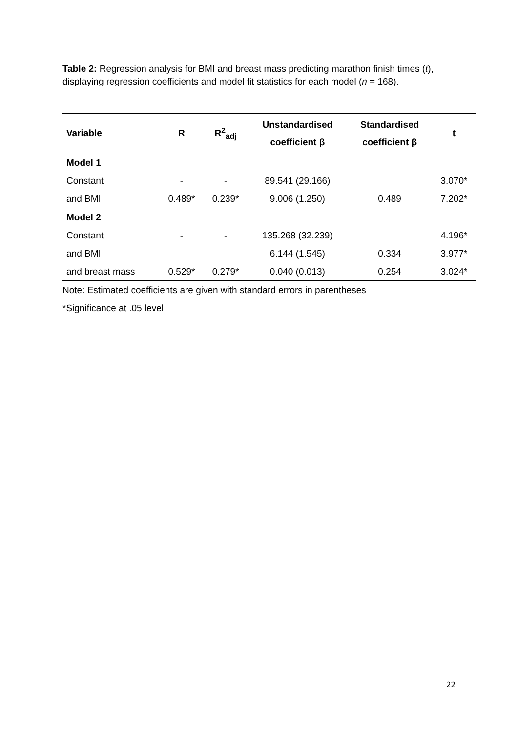Table 2: Regression analysis for BMI and breast mass predicting marathon finish times (t), displaying regression coefficients and model fit statistics for each model (n = 168).
| Variable | R | R<sup>2</sup><sub>adj</sub> | Unstandardised coefficient β | Standardised coefficient β | t |
| --- | --- | --- | --- | --- | --- |
| Model 1 | | | | | |
| Constant | - | - | 89.541 (29.166) | | 3.070* |
| and BMI | 0.489* | 0.239* | 9.006 (1.250) | 0.489 | 7.202* |
| Model 2 | | | | | |
| Constant | - | - | 135.268 (32.239) | | 4.196* |
| and BMI | | | 6.144 (1.545) | 0.334 | 3.977* |
| and breast mass | 0.529* | 0.279* | 0.040 (0.013) | 0.254 | 3.024* |
Note: Estimated coefficients are given with standard errors in parentheses
*Significance at .05 level
22